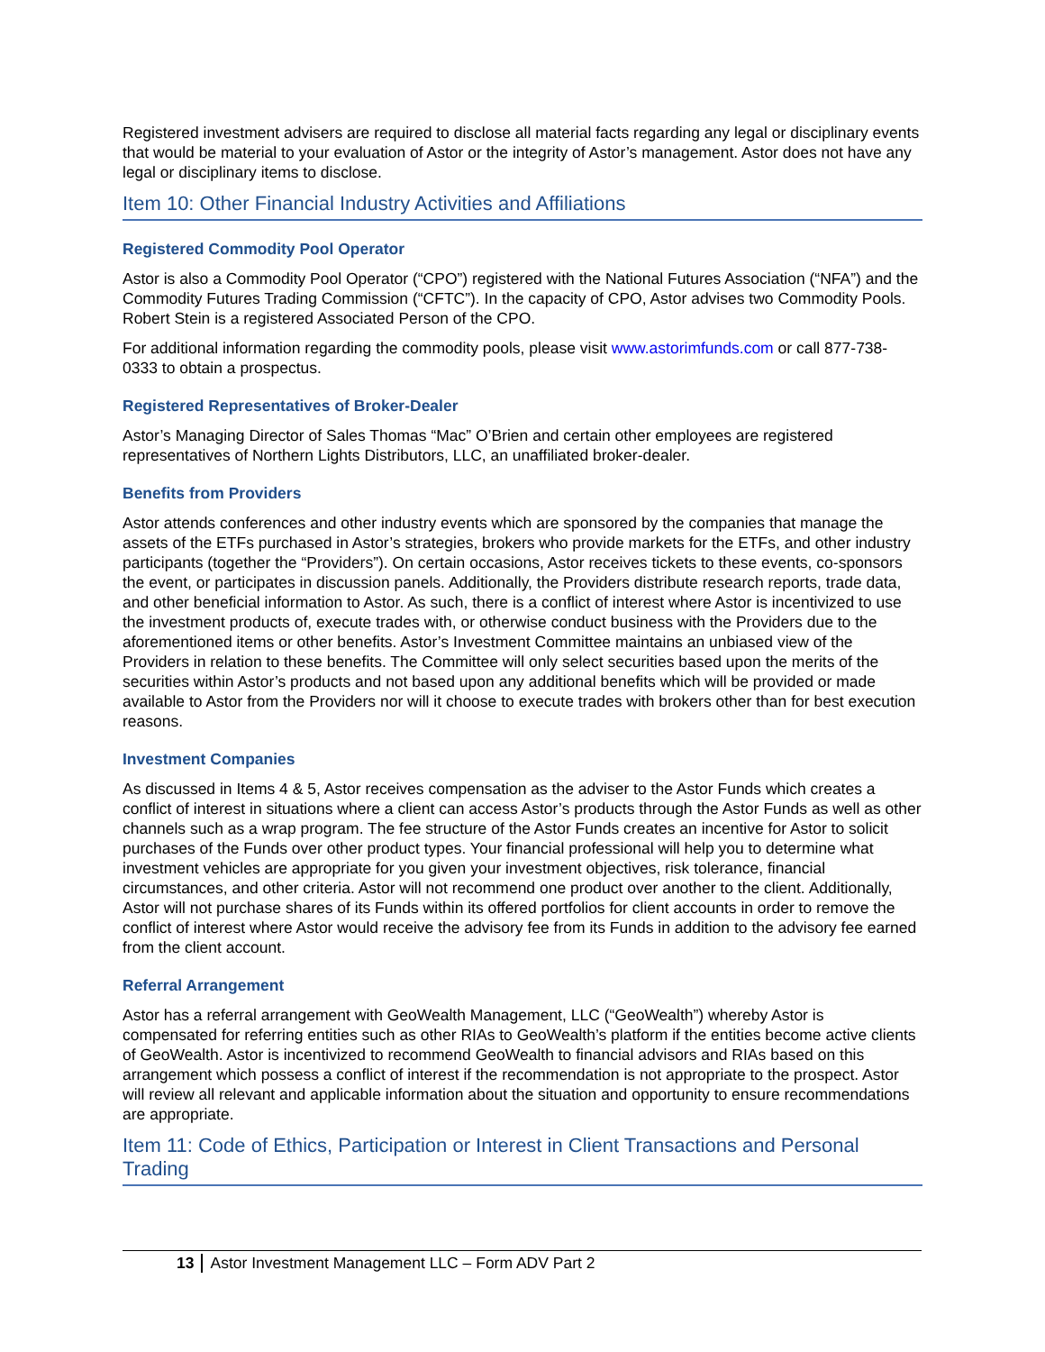Registered investment advisers are required to disclose all material facts regarding any legal or disciplinary events that would be material to your evaluation of Astor or the integrity of Astor’s management. Astor does not have any legal or disciplinary items to disclose.
Item 10: Other Financial Industry Activities and Affiliations
Registered Commodity Pool Operator
Astor is also a Commodity Pool Operator (“CPO”) registered with the National Futures Association (“NFA”) and the Commodity Futures Trading Commission (“CFTC”). In the capacity of CPO, Astor advises two Commodity Pools. Robert Stein is a registered Associated Person of the CPO.
For additional information regarding the commodity pools, please visit www.astorimfunds.com or call 877-738-0333 to obtain a prospectus.
Registered Representatives of Broker-Dealer
Astor’s Managing Director of Sales Thomas “Mac” O’Brien and certain other employees are registered representatives of Northern Lights Distributors, LLC, an unaffiliated broker-dealer.
Benefits from Providers
Astor attends conferences and other industry events which are sponsored by the companies that manage the assets of the ETFs purchased in Astor’s strategies, brokers who provide markets for the ETFs, and other industry participants (together the “Providers”). On certain occasions, Astor receives tickets to these events, co-sponsors the event, or participates in discussion panels. Additionally, the Providers distribute research reports, trade data, and other beneficial information to Astor. As such, there is a conflict of interest where Astor is incentivized to use the investment products of, execute trades with, or otherwise conduct business with the Providers due to the aforementioned items or other benefits. Astor’s Investment Committee maintains an unbiased view of the Providers in relation to these benefits. The Committee will only select securities based upon the merits of the securities within Astor’s products and not based upon any additional benefits which will be provided or made available to Astor from the Providers nor will it choose to execute trades with brokers other than for best execution reasons.
Investment Companies
As discussed in Items 4 & 5, Astor receives compensation as the adviser to the Astor Funds which creates a conflict of interest in situations where a client can access Astor’s products through the Astor Funds as well as other channels such as a wrap program. The fee structure of the Astor Funds creates an incentive for Astor to solicit purchases of the Funds over other product types. Your financial professional will help you to determine what investment vehicles are appropriate for you given your investment objectives, risk tolerance, financial circumstances, and other criteria. Astor will not recommend one product over another to the client. Additionally, Astor will not purchase shares of its Funds within its offered portfolios for client accounts in order to remove the conflict of interest where Astor would receive the advisory fee from its Funds in addition to the advisory fee earned from the client account.
Referral Arrangement
Astor has a referral arrangement with GeoWealth Management, LLC (“GeoWealth”) whereby Astor is compensated for referring entities such as other RIAs to GeoWealth’s platform if the entities become active clients of GeoWealth. Astor is incentivized to recommend GeoWealth to financial advisors and RIAs based on this arrangement which possess a conflict of interest if the recommendation is not appropriate to the prospect. Astor will review all relevant and applicable information about the situation and opportunity to ensure recommendations are appropriate.
Item 11: Code of Ethics, Participation or Interest in Client Transactions and Personal Trading
13 Astor Investment Management LLC – Form ADV Part 2